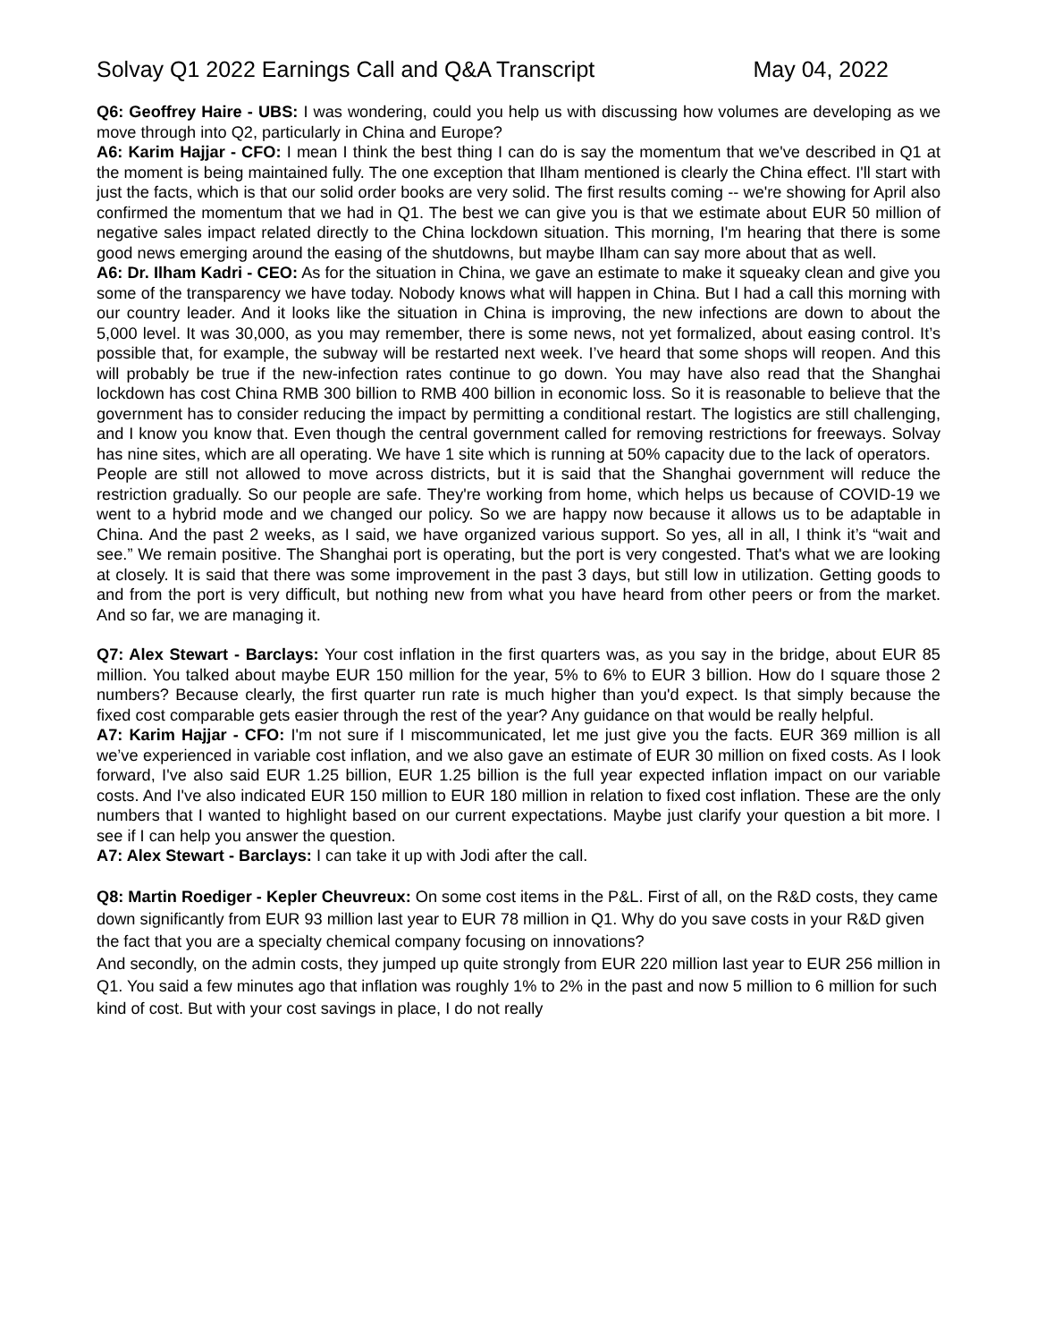Solvay Q1 2022 Earnings Call and Q&A Transcript May 04, 2022
Q6: Geoffrey Haire - UBS: I was wondering, could you help us with discussing how volumes are developing as we move through into Q2, particularly in China and Europe?
A6: Karim Hajjar - CFO: I mean I think the best thing I can do is say the momentum that we've described in Q1 at the moment is being maintained fully. The one exception that Ilham mentioned is clearly the China effect. I'll start with just the facts, which is that our solid order books are very solid. The first results coming -- we're showing for April also confirmed the momentum that we had in Q1. The best we can give you is that we estimate about EUR 50 million of negative sales impact related directly to the China lockdown situation. This morning, I'm hearing that there is some good news emerging around the easing of the shutdowns, but maybe Ilham can say more about that as well.
A6: Dr. Ilham Kadri - CEO: As for the situation in China, we gave an estimate to make it squeaky clean and give you some of the transparency we have today. Nobody knows what will happen in China. But I had a call this morning with our country leader. And it looks like the situation in China is improving, the new infections are down to about the 5,000 level. It was 30,000, as you may remember, there is some news, not yet formalized, about easing control. It’s possible that, for example, the subway will be restarted next week. I’ve heard that some shops will reopen. And this will probably be true if the new-infection rates continue to go down. You may have also read that the Shanghai lockdown has cost China RMB 300 billion to RMB 400 billion in economic loss. So it is reasonable to believe that the government has to consider reducing the impact by permitting a conditional restart. The logistics are still challenging, and I know you know that. Even though the central government called for removing restrictions for freeways. Solvay has nine sites, which are all operating. We have 1 site which is running at 50% capacity due to the lack of operators.
People are still not allowed to move across districts, but it is said that the Shanghai government will reduce the restriction gradually. So our people are safe. They're working from home, which helps us because of COVID-19 we went to a hybrid mode and we changed our policy. So we are happy now because it allows us to be adaptable in China. And the past 2 weeks, as I said, we have organized various support. So yes, all in all, I think it’s “wait and see.” We remain positive. The Shanghai port is operating, but the port is very congested. That's what we are looking at closely. It is said that there was some improvement in the past 3 days, but still low in utilization. Getting goods to and from the port is very difficult, but nothing new from what you have heard from other peers or from the market. And so far, we are managing it.
Q7: Alex Stewart - Barclays: Your cost inflation in the first quarters was, as you say in the bridge, about EUR 85 million. You talked about maybe EUR 150 million for the year, 5% to 6% to EUR 3 billion. How do I square those 2 numbers? Because clearly, the first quarter run rate is much higher than you'd expect. Is that simply because the fixed cost comparable gets easier through the rest of the year? Any guidance on that would be really helpful.
A7: Karim Hajjar - CFO: I'm not sure if I miscommunicated, let me just give you the facts. EUR 369 million is all we’ve experienced in variable cost inflation, and we also gave an estimate of EUR 30 million on fixed costs. As I look forward, I've also said EUR 1.25 billion, EUR 1.25 billion is the full year expected inflation impact on our variable costs. And I've also indicated EUR 150 million to EUR 180 million in relation to fixed cost inflation. These are the only numbers that I wanted to highlight based on our current expectations. Maybe just clarify your question a bit more. I see if I can help you answer the question.
A7: Alex Stewart - Barclays: I can take it up with Jodi after the call.
Q8: Martin Roediger - Kepler Cheuvreux: On some cost items in the P&L. First of all, on the R&D costs, they came down significantly from EUR 93 million last year to EUR 78 million in Q1. Why do you save costs in your R&D given the fact that you are a specialty chemical company focusing on innovations?
And secondly, on the admin costs, they jumped up quite strongly from EUR 220 million last year to EUR 256 million in Q1. You said a few minutes ago that inflation was roughly 1% to 2% in the past and now 5 million to 6 million for such kind of cost. But with your cost savings in place, I do not really